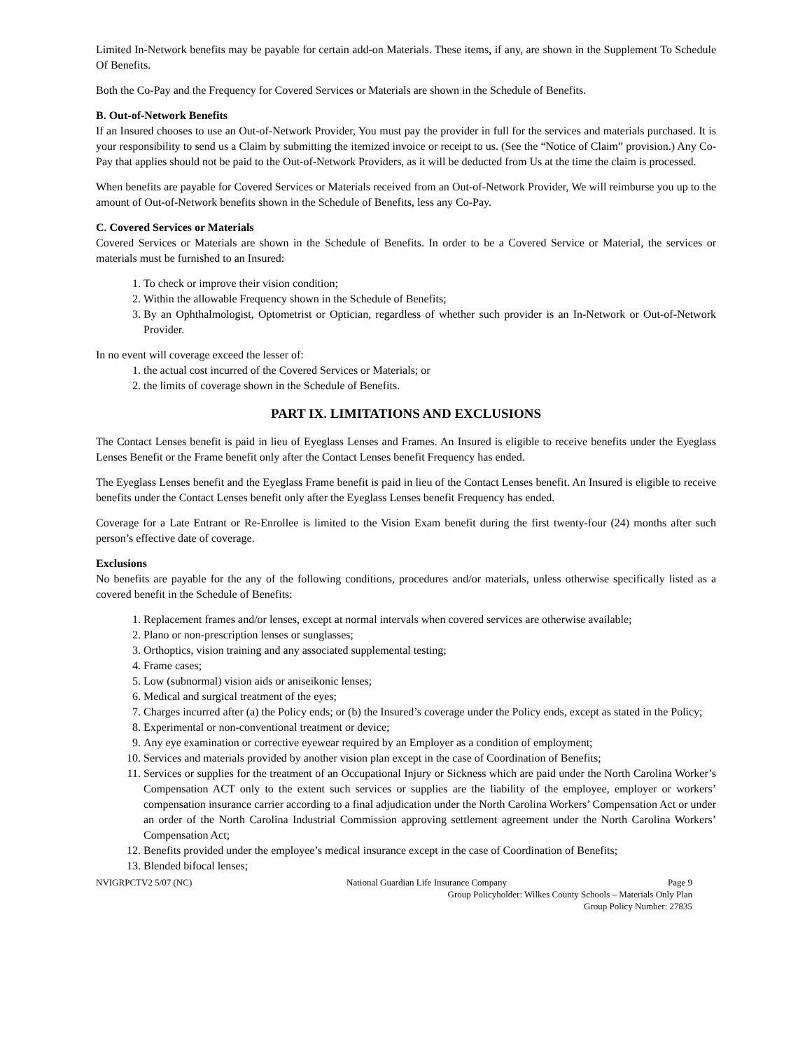Limited In-Network benefits may be payable for certain add-on Materials. These items, if any, are shown in the Supplement To Schedule Of Benefits.
Both the Co-Pay and the Frequency for Covered Services or Materials are shown in the Schedule of Benefits.
B. Out-of-Network Benefits
If an Insured chooses to use an Out-of-Network Provider, You must pay the provider in full for the services and materials purchased. It is your responsibility to send us a Claim by submitting the itemized invoice or receipt to us. (See the “Notice of Claim” provision.) Any Co-Pay that applies should not be paid to the Out-of-Network Providers, as it will be deducted from Us at the time the claim is processed.
When benefits are payable for Covered Services or Materials received from an Out-of-Network Provider, We will reimburse you up to the amount of Out-of-Network benefits shown in the Schedule of Benefits, less any Co-Pay.
C. Covered Services or Materials
Covered Services or Materials are shown in the Schedule of Benefits. In order to be a Covered Service or Material, the services or materials must be furnished to an Insured:
1. To check or improve their vision condition;
2. Within the allowable Frequency shown in the Schedule of Benefits;
3. By an Ophthalmologist, Optometrist or Optician, regardless of whether such provider is an In-Network or Out-of-Network Provider.
In no event will coverage exceed the lesser of:
1. the actual cost incurred of the Covered Services or Materials; or
2. the limits of coverage shown in the Schedule of Benefits.
PART IX. LIMITATIONS AND EXCLUSIONS
The Contact Lenses benefit is paid in lieu of Eyeglass Lenses and Frames. An Insured is eligible to receive benefits under the Eyeglass Lenses Benefit or the Frame benefit only after the Contact Lenses benefit Frequency has ended.
The Eyeglass Lenses benefit and the Eyeglass Frame benefit is paid in lieu of the Contact Lenses benefit. An Insured is eligible to receive benefits under the Contact Lenses benefit only after the Eyeglass Lenses benefit Frequency has ended.
Coverage for a Late Entrant or Re-Enrollee is limited to the Vision Exam benefit during the first twenty-four (24) months after such person’s effective date of coverage.
Exclusions
No benefits are payable for the any of the following conditions, procedures and/or materials, unless otherwise specifically listed as a covered benefit in the Schedule of Benefits:
1. Replacement frames and/or lenses, except at normal intervals when covered services are otherwise available;
2. Plano or non-prescription lenses or sunglasses;
3. Orthoptics, vision training and any associated supplemental testing;
4. Frame cases;
5. Low (subnormal) vision aids or aniseikonic lenses;
6. Medical and surgical treatment of the eyes;
7. Charges incurred after (a) the Policy ends; or (b) the Insured’s coverage under the Policy ends, except as stated in the Policy;
8. Experimental or non-conventional treatment or device;
9. Any eye examination or corrective eyewear required by an Employer as a condition of employment;
10. Services and materials provided by another vision plan except in the case of Coordination of Benefits;
11. Services or supplies for the treatment of an Occupational Injury or Sickness which are paid under the North Carolina Worker’s Compensation ACT only to the extent such services or supplies are the liability of the employee, employer or workers’ compensation insurance carrier according to a final adjudication under the North Carolina Workers’ Compensation Act or under an order of the North Carolina Industrial Commission approving settlement agreement under the North Carolina Workers’ Compensation Act;
12. Benefits provided under the employee’s medical insurance except in the case of Coordination of Benefits;
13. Blended bifocal lenses;
NVIGRPCTV2 5/07 (NC) National Guardian Life Insurance Company Page 9
Group Policyholder: Wilkes County Schools – Materials Only Plan
Group Policy Number: 27835